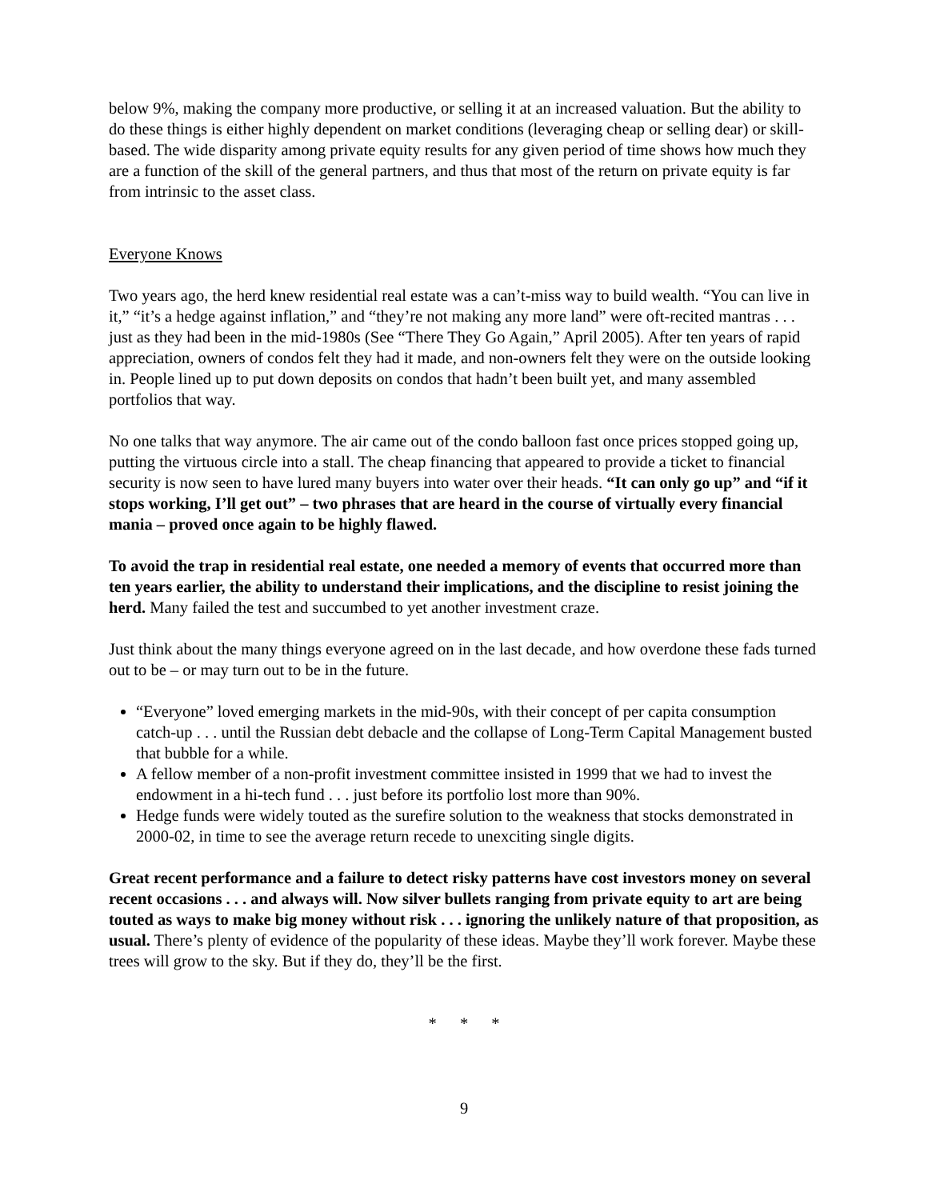below 9%, making the company more productive, or selling it at an increased valuation. But the ability to do these things is either highly dependent on market conditions (leveraging cheap or selling dear) or skill-based. The wide disparity among private equity results for any given period of time shows how much they are a function of the skill of the general partners, and thus that most of the return on private equity is far from intrinsic to the asset class.
Everyone Knows
Two years ago, the herd knew residential real estate was a can’t-miss way to build wealth. “You can live in it,” “it’s a hedge against inflation,” and “they’re not making any more land” were oft-recited mantras . . . just as they had been in the mid-1980s (See “There They Go Again,” April 2005). After ten years of rapid appreciation, owners of condos felt they had it made, and non-owners felt they were on the outside looking in. People lined up to put down deposits on condos that hadn’t been built yet, and many assembled portfolios that way.
No one talks that way anymore. The air came out of the condo balloon fast once prices stopped going up, putting the virtuous circle into a stall. The cheap financing that appeared to provide a ticket to financial security is now seen to have lured many buyers into water over their heads. “It can only go up” and “if it stops working, I’ll get out” – two phrases that are heard in the course of virtually every financial mania – proved once again to be highly flawed.
To avoid the trap in residential real estate, one needed a memory of events that occurred more than ten years earlier, the ability to understand their implications, and the discipline to resist joining the herd. Many failed the test and succumbed to yet another investment craze.
Just think about the many things everyone agreed on in the last decade, and how overdone these fads turned out to be – or may turn out to be in the future.
“Everyone” loved emerging markets in the mid-90s, with their concept of per capita consumption catch-up . . . until the Russian debt debacle and the collapse of Long-Term Capital Management busted that bubble for a while.
A fellow member of a non-profit investment committee insisted in 1999 that we had to invest the endowment in a hi-tech fund . . . just before its portfolio lost more than 90%.
Hedge funds were widely touted as the surefire solution to the weakness that stocks demonstrated in 2000-02, in time to see the average return recede to unexciting single digits.
Great recent performance and a failure to detect risky patterns have cost investors money on several recent occasions . . . and always will. Now silver bullets ranging from private equity to art are being touted as ways to make big money without risk . . . ignoring the unlikely nature of that proposition, as usual. There’s plenty of evidence of the popularity of these ideas. Maybe they’ll work forever. Maybe these trees will grow to the sky. But if they do, they’ll be the first.
* * *
9